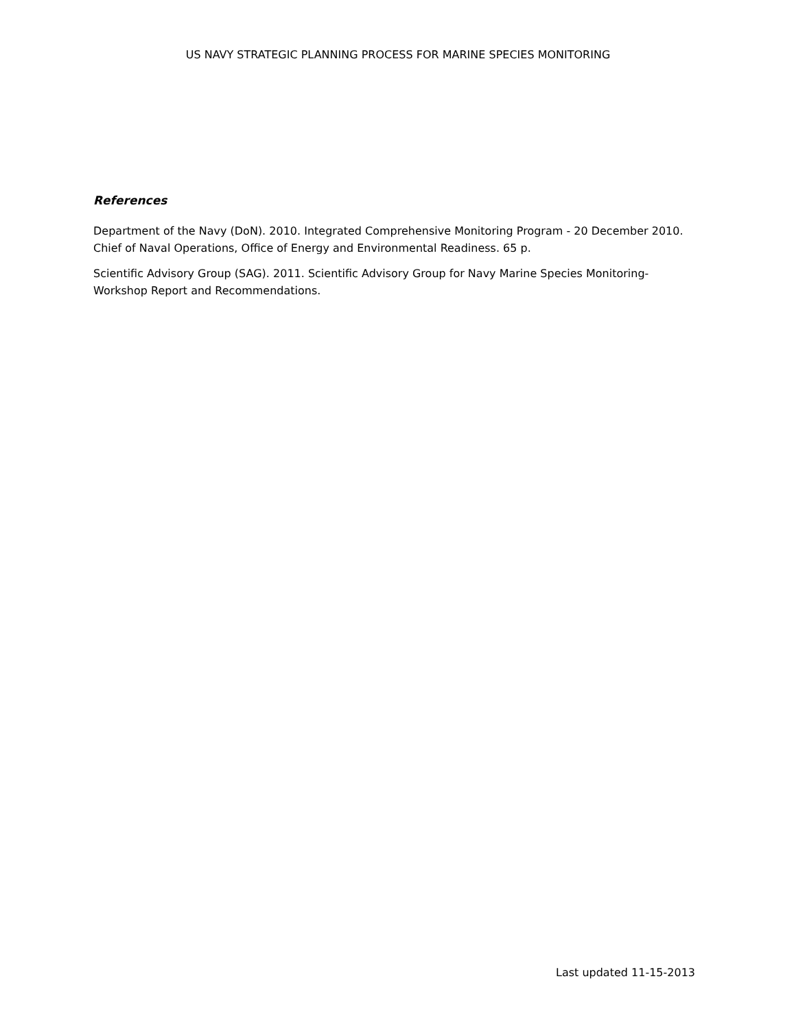US NAVY STRATEGIC PLANNING PROCESS FOR MARINE SPECIES MONITORING
References
Department of the Navy (DoN). 2010. Integrated Comprehensive Monitoring Program - 20 December 2010. Chief of Naval Operations, Office of Energy and Environmental Readiness. 65 p.
Scientific Advisory Group (SAG). 2011. Scientific Advisory Group for Navy Marine Species Monitoring-Workshop Report and Recommendations.
Last updated 11-15-2013